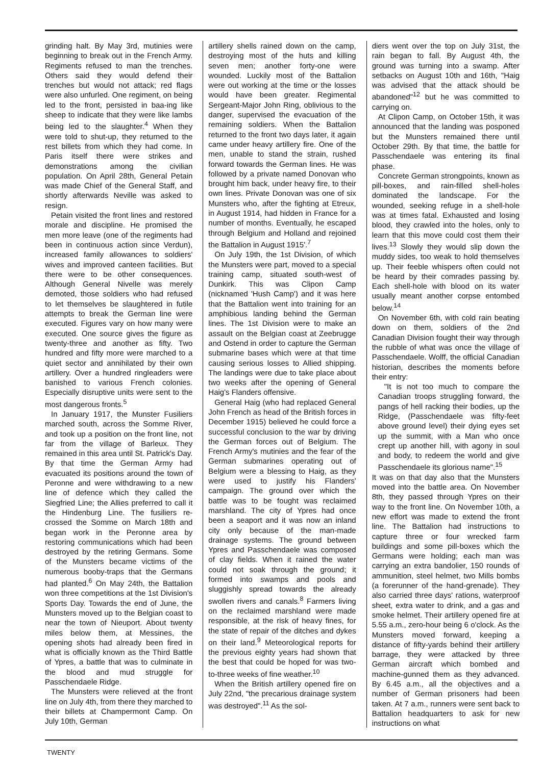grinding halt. By May 3rd, mutinies were beginning to break out in the French Army. Regiments refused to man the trenches. Others said they would defend their trenches but would not attack; red flags were also unfurled. One regiment, on being led to the front, persisted in baa-ing like sheep to indicate that they were like lambs being led to the slaughter.<sup>4</sup> When they were told to shut-up, they returned to the rest billets from which they had come. In Paris itself there were strikes and demonstrations among the civilian population. On April 28th, General Petain was made Chief of the General Staff, and shortly afterwards Neville was asked to resign.
Petain visited the front lines and restored morale and discipline. He promised the men more leave (one of the regiments had been in continuous action since Verdun), increased family allowances to soldiers' wives and improved canteen facilities. But there were to be other consequences. Although General Nivelle was merely demoted, those soldiers who had refused to let themselves be slaughtered in futile attempts to break the German line were executed. Figures vary on how many were executed. One source gives the figure as twenty-three and another as fifty. Two hundred and fifty more were marched to a quiet sector and annihilated by their own artillery. Over a hundred ringleaders were banished to various French colonies. Especially disruptive units were sent to the most dangerous fronts.<sup>5</sup>
In January 1917, the Munster Fusiliers marched south, across the Somme River, and took up a position on the front line, not far from the village of Barleux. They remained in this area until St. Patrick's Day. By that time the German Army had evacuated its positions around the town of Peronne and were withdrawing to a new line of defence which they called the Siegfried Line; the Allies preferred to call it the Hindenburg Line. The fusiliers re-crossed the Somme on March 18th and began work in the Peronne area by restoring communications which had been destroyed by the retiring Germans. Some of the Munsters became victims of the numerous booby-traps that the Germans had planted.<sup>6</sup> On May 24th, the Battalion won three competitions at the 1st Division's Sports Day. Towards the end of June, the Munsters moved up to the Belgian coast to near the town of Nieuport. About twenty miles below them, at Messines, the opening shots had already been fired in what is officially known as the Third Battle of Ypres, a battle that was to culminate in the blood and mud struggle for Passchendaele Ridge.
The Munsters were relieved at the front line on July 4th, from there they marched to their billets at Champermont Camp. On July 10th, German
artillery shells rained down on the camp, destroying most of the huts and killing seven men; another forty-one were wounded. Luckily most of the Battalion were out working at the time or the losses would have been greater. Regimental Sergeant-Major John Ring, oblivious to the danger, supervised the evacuation of the remaining soldiers. When the Battalion returned to the front two days later, it again came under heavy artillery fire. One of the men, unable to stand the strain, rushed forward towards the German lines. He was followed by a private named Donovan who brought him back, under heavy fire, to their own lines. Private Donovan was one of six Munsters who, after the fighting at Etreux, in August 1914, had hidden in France for a number of months. Eventually, he escaped through Belgium and Holland and rejoined the Battalion in August 1915'.<sup>7</sup>
On July 19th, the 1st Division, of which the Munsters were part, moved to a special training camp, situated south-west of Dunkirk. This was Clipon Camp (nicknamed 'Hush Camp') and it was here that the Battalion went into training for an amphibious landing behind the German lines. The 1st Division were to make an assault on the Belgian coast at Zeebrugge and Ostend in order to capture the German submarine bases which were at that time causing serious losses to Allied shipping. The landings were due to take place about two weeks after the opening of General Haig's Flanders offensive.
General Haig (who had replaced General John French as head of the British forces in December 1915) believed he could force a successful conclusion to the war by driving the German forces out of Belgium. The French Army's mutinies and the fear of the German submarines operating out of Belgium were a blessing to Haig, as they were used to justify his Flanders' campaign. The ground over which the battle was to be fought was reclaimed marshland. The city of Ypres had once been a seaport and it was now an inland city only because of the man-made drainage systems. The ground between Ypres and Passchendaele was composed of clay fields. When it rained the water could not soak through the ground; it formed into swamps and pools and sluggishly spread towards the already swollen rivers and canals.<sup>8</sup> Farmers living on the reclaimed marshland were made responsible, at the risk of heavy fines, for the state of repair of the ditches and dykes on their land.<sup>9</sup> Meteorological reports for the previous eighty years had shown that the best that could be hoped for was two-to-three weeks of fine weather.<sup>10</sup>
When the British artillery opened fire on July 22nd, "the precarious drainage system was destroyed".<sup>11</sup> As the sol-
diers went over the top on July 31st, the rain began to fall. By August 4th, the ground was turning into a swamp. After setbacks on August 10th and 16th, "Haig was advised that the attack should be abandoned"<sup>12</sup> but he was committed to carrying on.
At Clipon Camp, on October 15th, it was announced that the landing was posponed but the Munsters remained there until October 29th. By that time, the battle for Passchendaele was entering its final phase.
Concrete German strongpoints, known as pill-boxes, and rain-filled shell-holes dominated the landscape. For the wounded, seeking refuge in a shell-hole was at times fatal. Exhausted and losing blood, they crawled into the holes, only to learn that this move could cost them their lives.<sup>13</sup> Slowly they would slip down the muddy sides, too weak to hold themselves up. Their feeble whispers often could not be heard by their comrades passing by. Each shell-hole with blood on its water usually meant another corpse entombed below.<sup>14</sup>
On November 6th, with cold rain beating down on them, soldiers of the 2nd Canadian Division fought their way through the rubble of what was once the village of Passchendaele. Wolff, the official Canadian historian, describes the moments before their entry:
"It is not too much to compare the Canadian troops struggling forward, the pangs of hell racking their bodies, up the Ridge, (Passchendaele was fifty-feet above ground level) their dying eyes set up the summit, with a Man who once crept up another hill, with agony in soul and body, to redeem the world and give Passchendaele its glorious name".<sup>15</sup>
It was on that day also that the Munsters moved into the battle area. On November 8th, they passed through Ypres on their way to the front line. On November 10th, a new effort was made to extend the front line. The Battalion had instructions to capture three or four wrecked farm buildings and some pill-boxes which the Germans were holding; each man was carrying an extra bandolier, 150 rounds of ammunition, steel helmet, two Mills bombs (a forerunner of the hand-grenade). They also carried three days' rations, waterproof sheet, extra water to drink, and a gas and smoke helmet. Their artillery opened fire at 5.55 a.m., zero-hour being 6 o'clock. As the Munsters moved forward, keeping a distance of fifty-yards behind their artillery barrage, they were attacked by three German aircraft which bombed and machine-gunned them as they advanced. By 6.45 a.m., all the objectives and a number of German prisoners had been taken. At 7 a.m., runners were sent back to Battalion headquarters to ask for new instructions on what
TWENTY